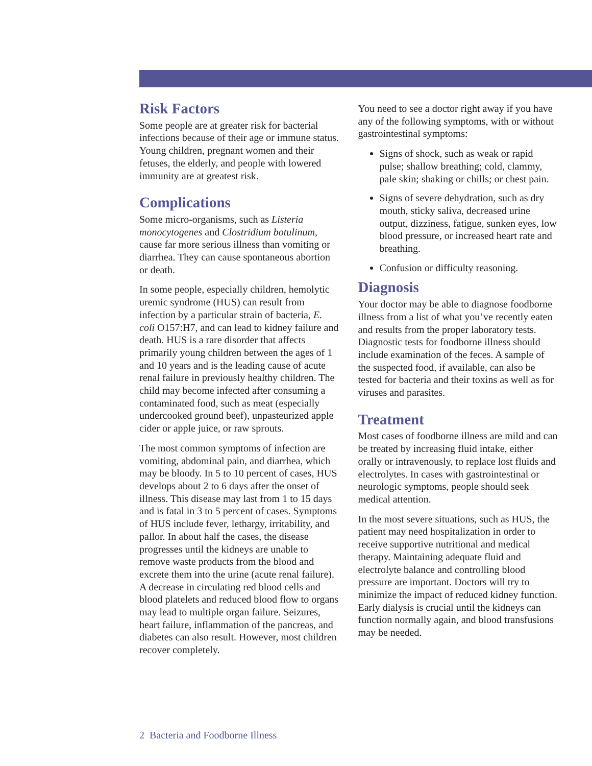Risk Factors
Some people are at greater risk for bacterial infections because of their age or immune status. Young children, pregnant women and their fetuses, the elderly, and people with lowered immunity are at greatest risk.
Complications
Some micro-organisms, such as Listeria monocytogenes and Clostridium botulinum, cause far more serious illness than vomiting or diarrhea. They can cause spontaneous abortion or death.
In some people, especially children, hemolytic uremic syndrome (HUS) can result from infection by a particular strain of bacteria, E. coli O157:H7, and can lead to kidney failure and death. HUS is a rare disorder that affects primarily young children between the ages of 1 and 10 years and is the leading cause of acute renal failure in previously healthy children. The child may become infected after consuming a contaminated food, such as meat (especially undercooked ground beef), unpasteurized apple cider or apple juice, or raw sprouts.
The most common symptoms of infection are vomiting, abdominal pain, and diarrhea, which may be bloody. In 5 to 10 percent of cases, HUS develops about 2 to 6 days after the onset of illness. This disease may last from 1 to 15 days and is fatal in 3 to 5 percent of cases. Symptoms of HUS include fever, lethargy, irritability, and pallor. In about half the cases, the disease progresses until the kidneys are unable to remove waste products from the blood and excrete them into the urine (acute renal failure). A decrease in circulating red blood cells and blood platelets and reduced blood flow to organs may lead to multiple organ failure. Seizures, heart failure, inflammation of the pancreas, and diabetes can also result. However, most children recover completely.
You need to see a doctor right away if you have any of the following symptoms, with or without gastrointestinal symptoms:
Signs of shock, such as weak or rapid pulse; shallow breathing; cold, clammy, pale skin; shaking or chills; or chest pain.
Signs of severe dehydration, such as dry mouth, sticky saliva, decreased urine output, dizziness, fatigue, sunken eyes, low blood pressure, or increased heart rate and breathing.
Confusion or difficulty reasoning.
Diagnosis
Your doctor may be able to diagnose foodborne illness from a list of what you’ve recently eaten and results from the proper laboratory tests. Diagnostic tests for foodborne illness should include examination of the feces. A sample of the suspected food, if available, can also be tested for bacteria and their toxins as well as for viruses and parasites.
Treatment
Most cases of foodborne illness are mild and can be treated by increasing fluid intake, either orally or intravenously, to replace lost fluids and electrolytes. In cases with gastrointestinal or neurologic symptoms, people should seek medical attention.
In the most severe situations, such as HUS, the patient may need hospitalization in order to receive supportive nutritional and medical therapy. Maintaining adequate fluid and electrolyte balance and controlling blood pressure are important. Doctors will try to minimize the impact of reduced kidney function. Early dialysis is crucial until the kidneys can function normally again, and blood transfusions may be needed.
2 Bacteria and Foodborne Illness